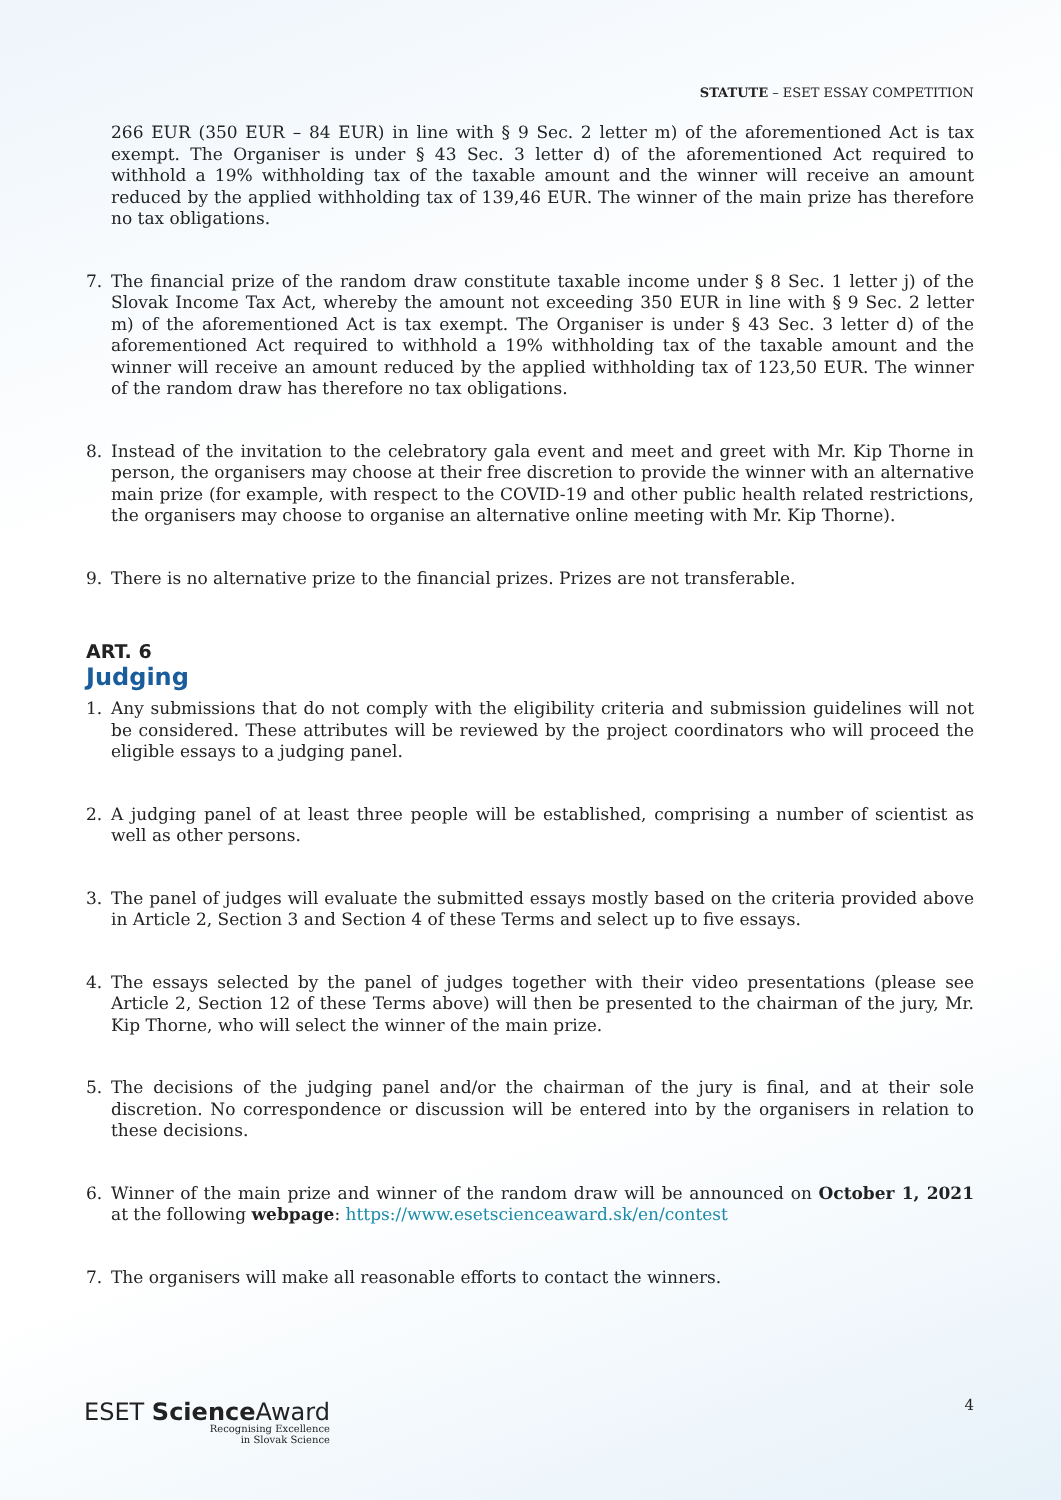STATUTE – ESET ESSAY COMPETITION
266 EUR (350 EUR – 84 EUR) in line with § 9 Sec. 2 letter m) of the aforementioned Act is tax exempt. The Organiser is under § 43 Sec. 3 letter d) of the aforementioned Act required to withhold a 19% withholding tax of the taxable amount and the winner will receive an amount reduced by the applied withholding tax of 139,46 EUR. The winner of the main prize has therefore no tax obligations.
7. The financial prize of the random draw constitute taxable income under § 8 Sec. 1 letter j) of the Slovak Income Tax Act, whereby the amount not exceeding 350 EUR in line with § 9 Sec. 2 letter m) of the aforementioned Act is tax exempt. The Organiser is under § 43 Sec. 3 letter d) of the aforementioned Act required to withhold a 19% withholding tax of the taxable amount and the winner will receive an amount reduced by the applied withholding tax of 123,50 EUR. The winner of the random draw has therefore no tax obligations.
8. Instead of the invitation to the celebratory gala event and meet and greet with Mr. Kip Thorne in person, the organisers may choose at their free discretion to provide the winner with an alternative main prize (for example, with respect to the COVID-19 and other public health related restrictions, the organisers may choose to organise an alternative online meeting with Mr. Kip Thorne).
9. There is no alternative prize to the financial prizes. Prizes are not transferable.
ART. 6
Judging
1. Any submissions that do not comply with the eligibility criteria and submission guidelines will not be considered. These attributes will be reviewed by the project coordinators who will proceed the eligible essays to a judging panel.
2. A judging panel of at least three people will be established, comprising a number of scientist as well as other persons.
3. The panel of judges will evaluate the submitted essays mostly based on the criteria provided above in Article 2, Section 3 and Section 4 of these Terms and select up to five essays.
4. The essays selected by the panel of judges together with their video presentations (please see Article 2, Section 12 of these Terms above) will then be presented to the chairman of the jury, Mr. Kip Thorne, who will select the winner of the main prize.
5. The decisions of the judging panel and/or the chairman of the jury is final, and at their sole discretion. No correspondence or discussion will be entered into by the organisers in relation to these decisions.
6. Winner of the main prize and winner of the random draw will be announced on October 1, 2021 at the following webpage: https://www.esetscienceaward.sk/en/contest
7. The organisers will make all reasonable efforts to contact the winners.
ESET Science Award
Recognising Excellence
in Slovak Science
4